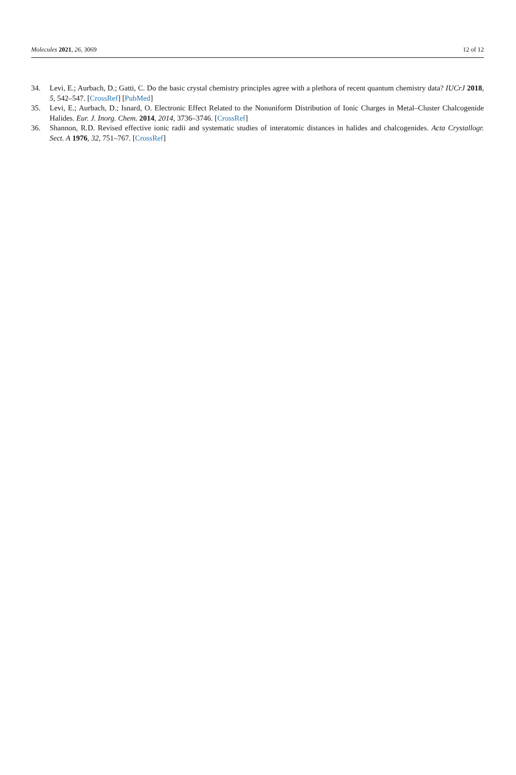Molecules 2021, 26, 3069 12 of 12
34. Levi, E.; Aurbach, D.; Gatti, C. Do the basic crystal chemistry principles agree with a plethora of recent quantum chemistry data? IUCrJ 2018, 5, 542–547. [CrossRef] [PubMed]
35. Levi, E.; Aurbach, D.; Isnard, O. Electronic Effect Related to the Nonuniform Distribution of Ionic Charges in Metal–Cluster Chalcogenide Halides. Eur. J. Inorg. Chem. 2014, 2014, 3736–3746. [CrossRef]
36. Shannon, R.D. Revised effective ionic radii and systematic studies of interatomic distances in halides and chalcogenides. Acta Crystallogr. Sect. A 1976, 32, 751–767. [CrossRef]